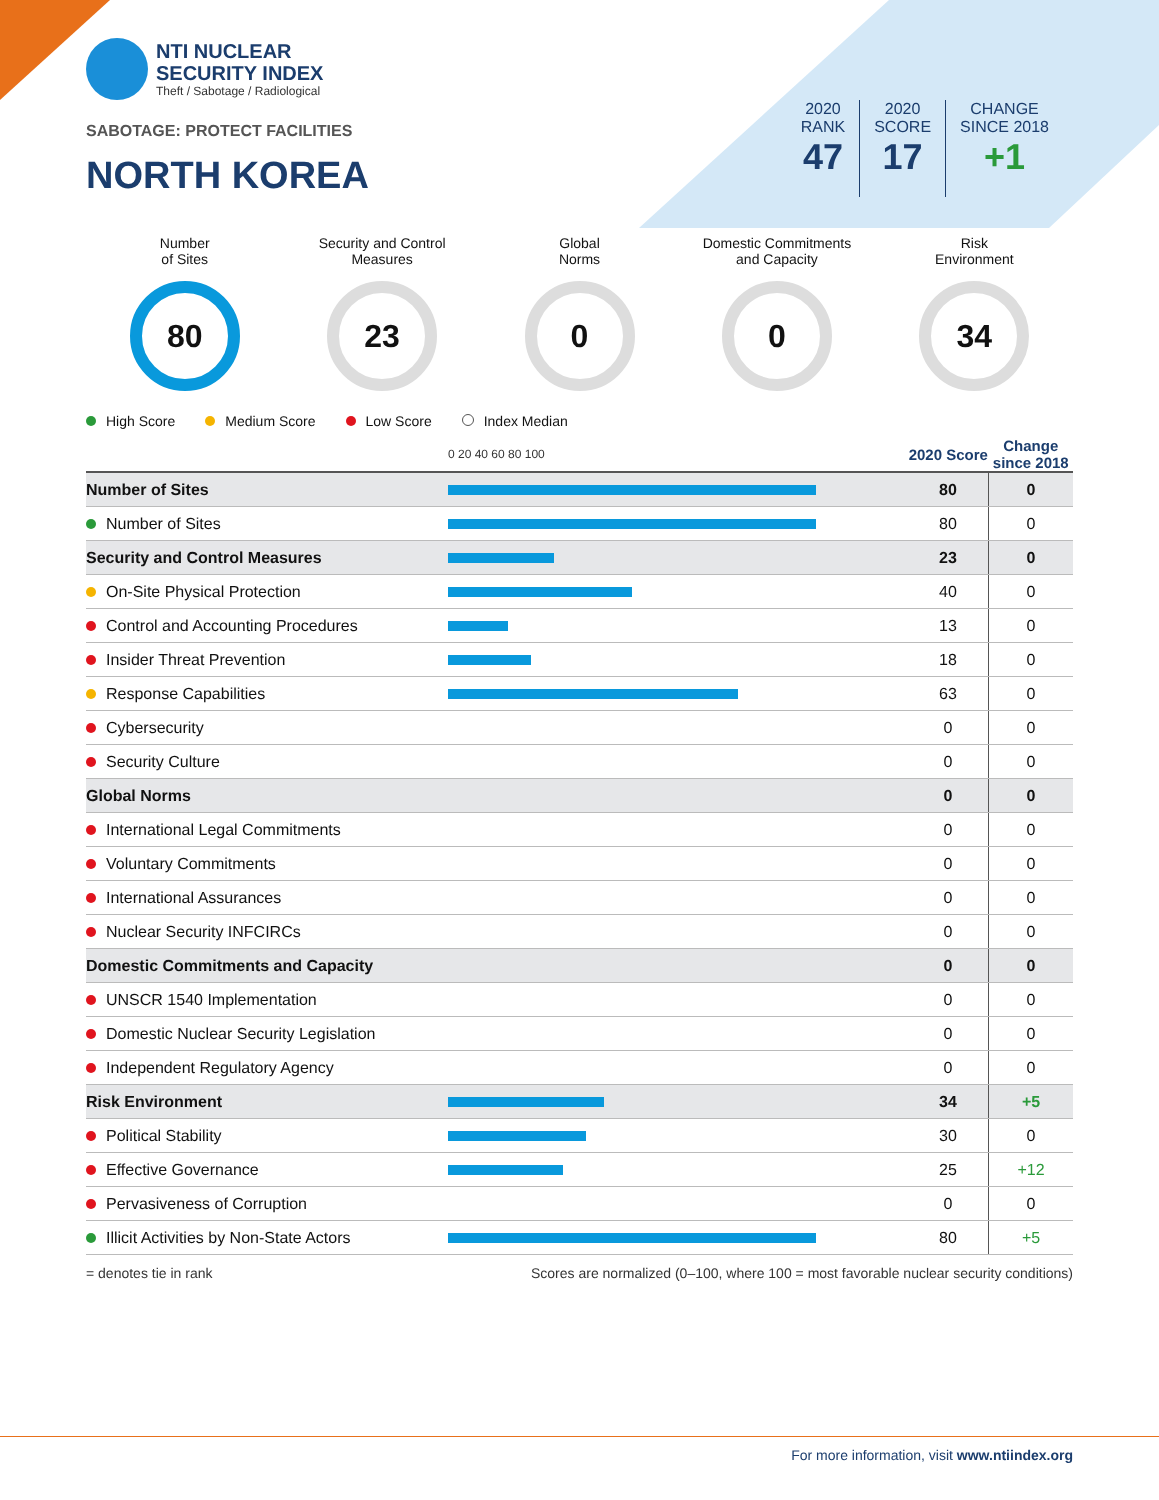NTI NUCLEAR
SECURITY INDEX
Theft / Sabotage / Radiological
SABOTAGE: PROTECT FACILITIES
NORTH KOREA
2020
RANK
47
2020
SCORE
17
CHANGE
SINCE 2018
+1
Number
of Sites
80
Security and Control
Measures
23
Global
Norms
0
Domestic Commitments
and Capacity
0
Risk
Environment
34
High Score Medium Score Low Score Index Median
| | 0 20 40 60 80 100 | 2020 Score | Change since 2018 |
| --- | --- | --- | --- |
| Number of Sites | | 80 | 0 |
| Number of Sites | | 80 | 0 |
| Security and Control Measures | | 23 | 0 |
| On-Site Physical Protection | | 40 | 0 |
| Control and Accounting Procedures | | 13 | 0 |
| Insider Threat Prevention | | 18 | 0 |
| Response Capabilities | | 63 | 0 |
| Cybersecurity | | 0 | 0 |
| Security Culture | | 0 | 0 |
| Global Norms | | 0 | 0 |
| International Legal Commitments | | 0 | 0 |
| Voluntary Commitments | | 0 | 0 |
| International Assurances | | 0 | 0 |
| Nuclear Security INFCIRCs | | 0 | 0 |
| Domestic Commitments and Capacity | | 0 | 0 |
| UNSCR 1540 Implementation | | 0 | 0 |
| Domestic Nuclear Security Legislation | | 0 | 0 |
| Independent Regulatory Agency | | 0 | 0 |
| Risk Environment | | 34 | +5 |
| Political Stability | | 30 | 0 |
| Effective Governance | | 25 | +12 |
| Pervasiveness of Corruption | | 0 | 0 |
| Illicit Activities by Non-State Actors | | 80 | +5 |
= denotes tie in rank Scores are normalized (0–100, where 100 = most favorable nuclear security conditions)
For more information, visit www.ntiindex.org